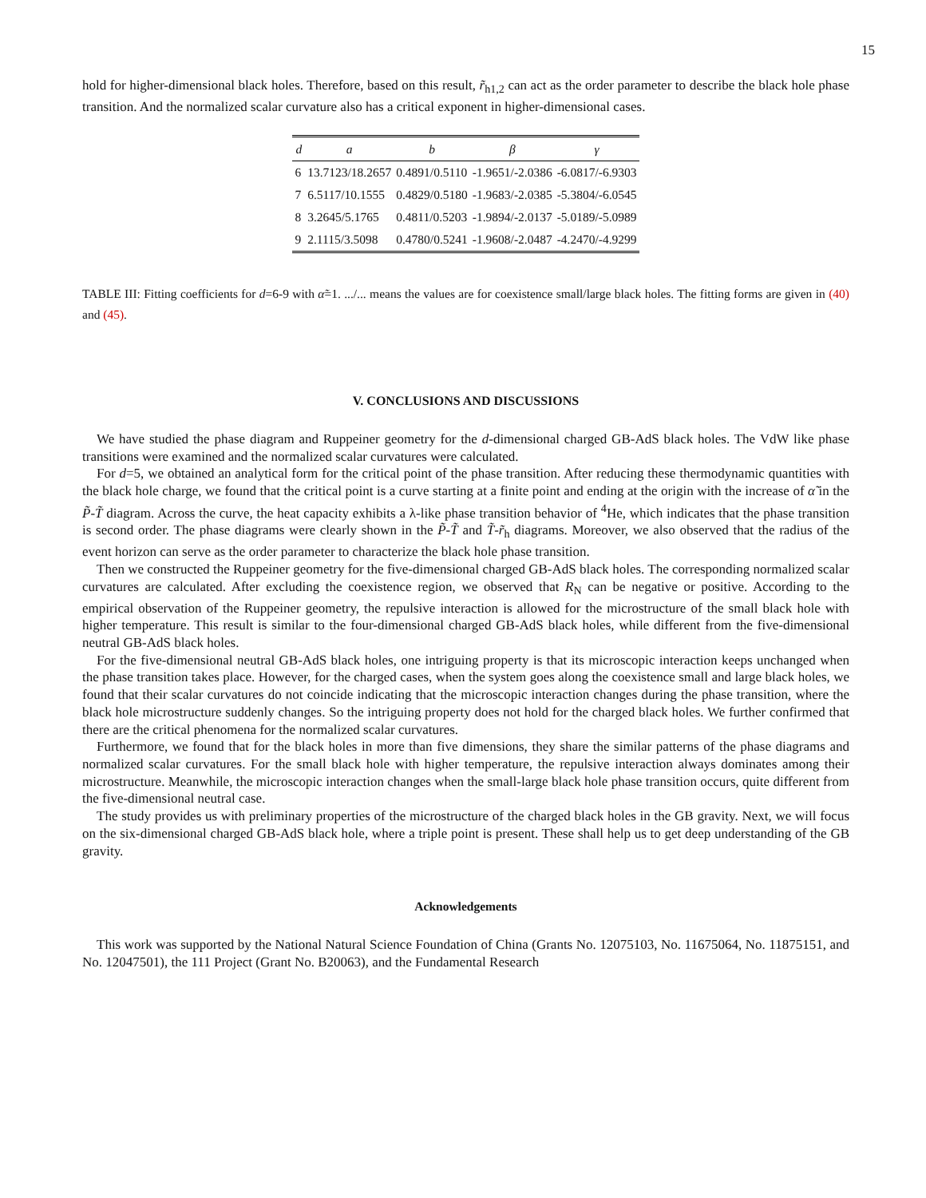15
hold for higher-dimensional black holes. Therefore, based on this result, r̃<sub>h1,2</sub> can act as the order parameter to describe the black hole phase transition. And the normalized scalar curvature also has a critical exponent in higher-dimensional cases.
| d | a | b | β | γ |
| --- | --- | --- | --- | --- |
| 6 | 13.7123/18.2657 | 0.4891/0.5110 | -1.9651/-2.0386 | -6.0817/-6.9303 |
| 7 | 6.5117/10.1555 | 0.4829/0.5180 | -1.9683/-2.0385 | -5.3804/-6.0545 |
| 8 | 3.2645/5.1765 | 0.4811/0.5203 | -1.9894/-2.0137 | -5.0189/-5.0989 |
| 9 | 2.1115/3.5098 | 0.4780/0.5241 | -1.9608/-2.0487 | -4.2470/-4.9299 |
TABLE III: Fitting coefficients for d=6-9 with α̃=1. .../... means the values are for coexistence small/large black holes. The fitting forms are given in (40) and (45).
V. CONCLUSIONS AND DISCUSSIONS
We have studied the phase diagram and Ruppeiner geometry for the d-dimensional charged GB-AdS black holes. The VdW like phase transitions were examined and the normalized scalar curvatures were calculated.
For d=5, we obtained an analytical form for the critical point of the phase transition. After reducing these thermodynamic quantities with the black hole charge, we found that the critical point is a curve starting at a finite point and ending at the origin with the increase of α̃ in the P̃-T̃ diagram. Across the curve, the heat capacity exhibits a λ-like phase transition behavior of <sup>4</sup>He, which indicates that the phase transition is second order. The phase diagrams were clearly shown in the P̃-T̃ and T̃-r̃<sub>h</sub> diagrams. Moreover, we also observed that the radius of the event horizon can serve as the order parameter to characterize the black hole phase transition.
Then we constructed the Ruppeiner geometry for the five-dimensional charged GB-AdS black holes. The corresponding normalized scalar curvatures are calculated. After excluding the coexistence region, we observed that R<sub>N</sub> can be negative or positive. According to the empirical observation of the Ruppeiner geometry, the repulsive interaction is allowed for the microstructure of the small black hole with higher temperature. This result is similar to the four-dimensional charged GB-AdS black holes, while different from the five-dimensional neutral GB-AdS black holes.
For the five-dimensional neutral GB-AdS black holes, one intriguing property is that its microscopic interaction keeps unchanged when the phase transition takes place. However, for the charged cases, when the system goes along the coexistence small and large black holes, we found that their scalar curvatures do not coincide indicating that the microscopic interaction changes during the phase transition, where the black hole microstructure suddenly changes. So the intriguing property does not hold for the charged black holes. We further confirmed that there are the critical phenomena for the normalized scalar curvatures.
Furthermore, we found that for the black holes in more than five dimensions, they share the similar patterns of the phase diagrams and normalized scalar curvatures. For the small black hole with higher temperature, the repulsive interaction always dominates among their microstructure. Meanwhile, the microscopic interaction changes when the small-large black hole phase transition occurs, quite different from the five-dimensional neutral case.
The study provides us with preliminary properties of the microstructure of the charged black holes in the GB gravity. Next, we will focus on the six-dimensional charged GB-AdS black hole, where a triple point is present. These shall help us to get deep understanding of the GB gravity.
Acknowledgements
This work was supported by the National Natural Science Foundation of China (Grants No. 12075103, No. 11675064, No. 11875151, and No. 12047501), the 111 Project (Grant No. B20063), and the Fundamental Research